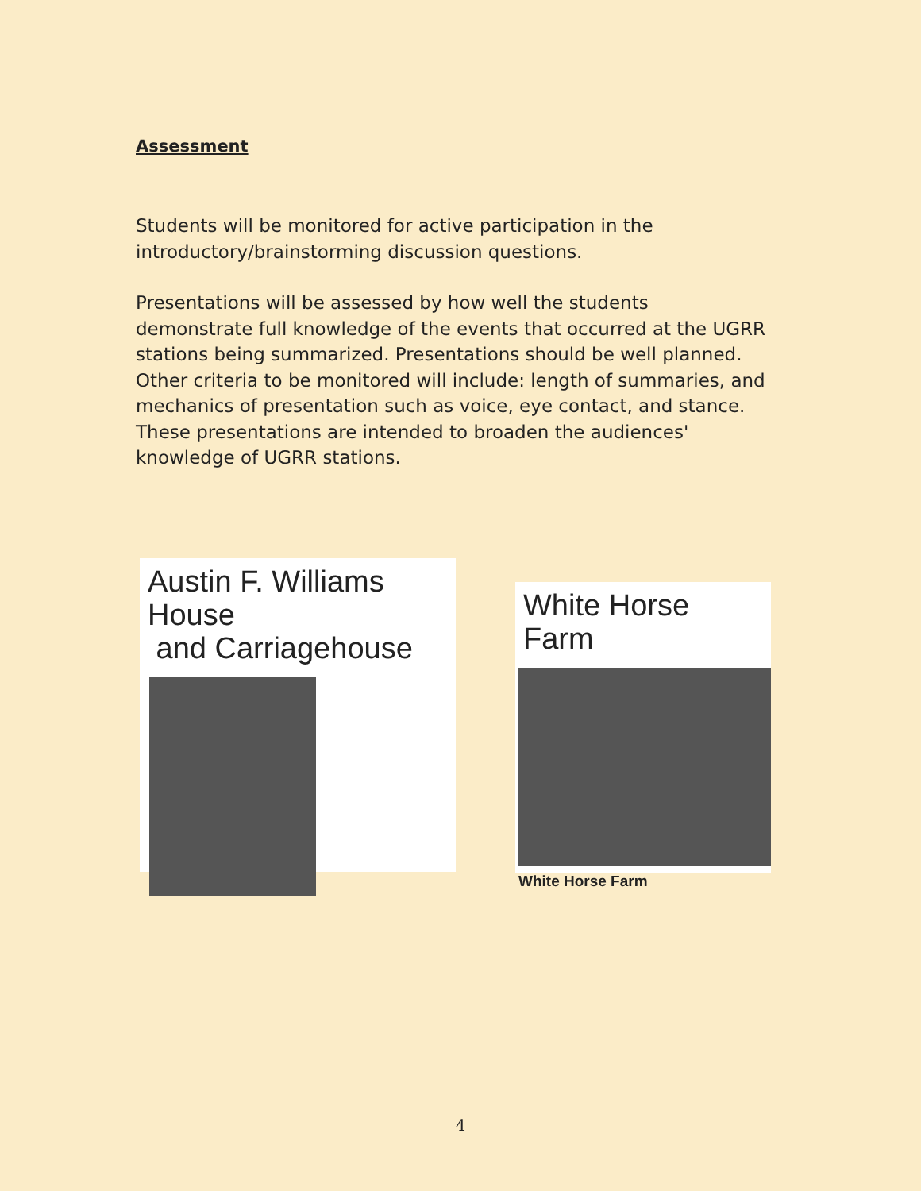Assessment
Students will be monitored for active participation in the introductory/brainstorming discussion questions.
Presentations will be assessed by how well the students demonstrate full knowledge of the events that occurred at the UGRR stations being summarized. Presentations should be well planned. Other criteria to be monitored will include: length of summaries, and mechanics of presentation such as voice, eye contact, and stance. These presentations are intended to broaden the audiences' knowledge of UGRR stations.
Austin F. Williams House
and Carriagehouse
White Horse Farm
White Horse Farm
4